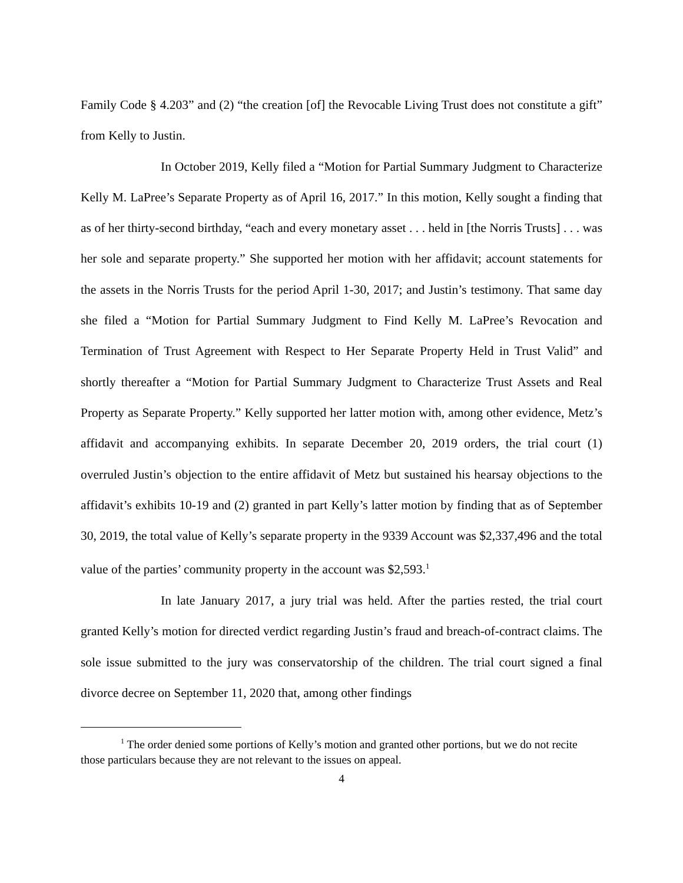Family Code § 4.203” and (2) “the creation [of] the Revocable Living Trust does not constitute a gift” from Kelly to Justin.
In October 2019, Kelly filed a “Motion for Partial Summary Judgment to Characterize Kelly M. LaPree’s Separate Property as of April 16, 2017.” In this motion, Kelly sought a finding that as of her thirty-second birthday, “each and every monetary asset . . . held in [the Norris Trusts] . . . was her sole and separate property.” She supported her motion with her affidavit; account statements for the assets in the Norris Trusts for the period April 1-30, 2017; and Justin’s testimony. That same day she filed a “Motion for Partial Summary Judgment to Find Kelly M. LaPree’s Revocation and Termination of Trust Agreement with Respect to Her Separate Property Held in Trust Valid” and shortly thereafter a “Motion for Partial Summary Judgment to Characterize Trust Assets and Real Property as Separate Property.” Kelly supported her latter motion with, among other evidence, Metz’s affidavit and accompanying exhibits. In separate December 20, 2019 orders, the trial court (1) overruled Justin’s objection to the entire affidavit of Metz but sustained his hearsay objections to the affidavit’s exhibits 10-19 and (2) granted in part Kelly’s latter motion by finding that as of September 30, 2019, the total value of Kelly’s separate property in the 9339 Account was $2,337,496 and the total value of the parties’ community property in the account was $2,593.<sup>1</sup>
In late January 2017, a jury trial was held. After the parties rested, the trial court granted Kelly’s motion for directed verdict regarding Justin’s fraud and breach-of-contract claims. The sole issue submitted to the jury was conservatorship of the children. The trial court signed a final divorce decree on September 11, 2020 that, among other findings
<sup>1</sup> The order denied some portions of Kelly’s motion and granted other portions, but we do not recite those particulars because they are not relevant to the issues on appeal.
4